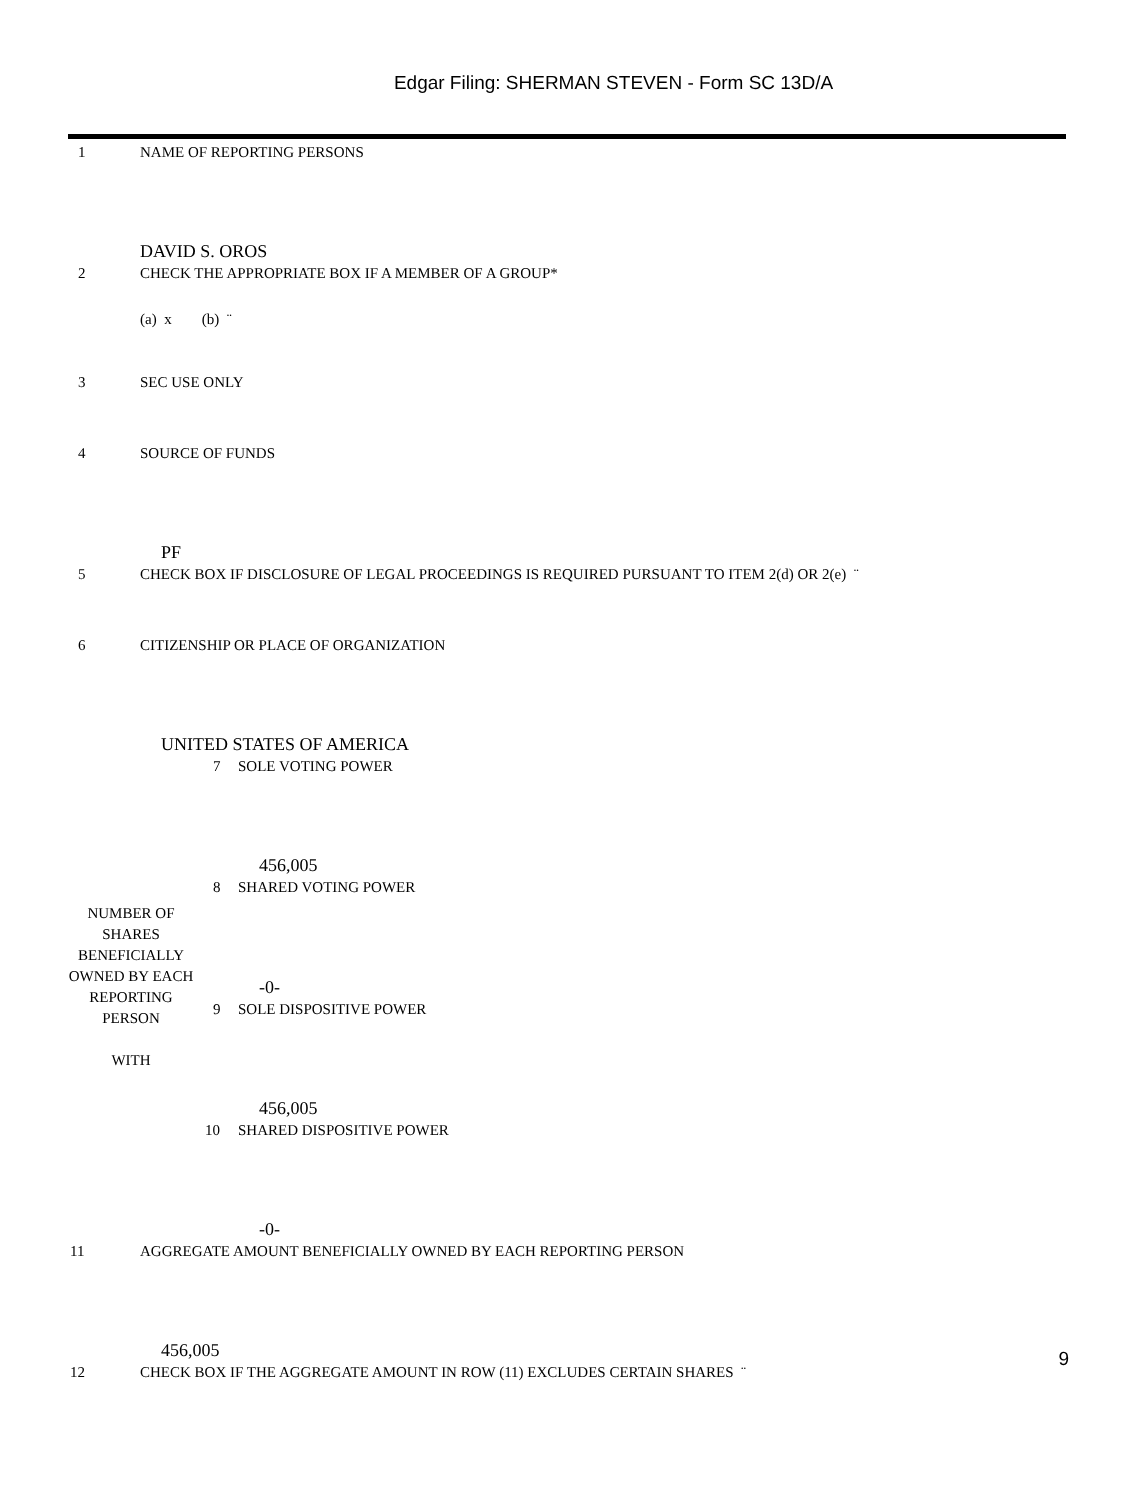Edgar Filing: SHERMAN STEVEN - Form SC 13D/A
1 NAME OF REPORTING PERSONS
DAVID S. OROS
2
CHECK THE APPROPRIATE BOX IF A MEMBER OF A GROUP*
(a) x (b) ¨
3 SEC USE ONLY
4 SOURCE OF FUNDS
PF
5
CHECK BOX IF DISCLOSURE OF LEGAL PROCEEDINGS IS REQUIRED PURSUANT TO ITEM 2(d) OR 2(e) ¨
6
CITIZENSHIP OR PLACE OF ORGANIZATION
UNITED STATES OF AMERICA
7 SOLE VOTING POWER
456,005
8 SHARED VOTING POWER
NUMBER OF SHARES BENEFICIALLY OWNED BY EACH REPORTING PERSON
WITH
-0-
9 SOLE DISPOSITIVE POWER
456,005
10 SHARED DISPOSITIVE POWER
-0-
11
AGGREGATE AMOUNT BENEFICIALLY OWNED BY EACH REPORTING PERSON
456,005
12
CHECK BOX IF THE AGGREGATE AMOUNT IN ROW (11) EXCLUDES CERTAIN SHARES ¨
9